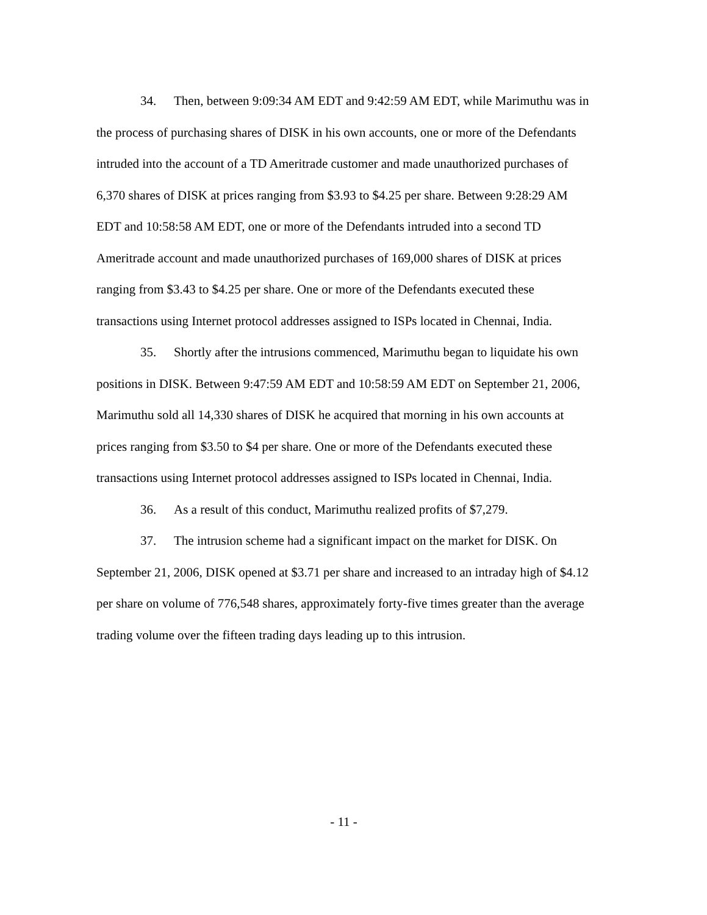34. Then, between 9:09:34 AM EDT and 9:42:59 AM EDT, while Marimuthu was in the process of purchasing shares of DISK in his own accounts, one or more of the Defendants intruded into the account of a TD Ameritrade customer and made unauthorized purchases of 6,370 shares of DISK at prices ranging from $3.93 to $4.25 per share. Between 9:28:29 AM EDT and 10:58:58 AM EDT, one or more of the Defendants intruded into a second TD Ameritrade account and made unauthorized purchases of 169,000 shares of DISK at prices ranging from $3.43 to $4.25 per share. One or more of the Defendants executed these transactions using Internet protocol addresses assigned to ISPs located in Chennai, India.
35. Shortly after the intrusions commenced, Marimuthu began to liquidate his own positions in DISK. Between 9:47:59 AM EDT and 10:58:59 AM EDT on September 21, 2006, Marimuthu sold all 14,330 shares of DISK he acquired that morning in his own accounts at prices ranging from $3.50 to $4 per share. One or more of the Defendants executed these transactions using Internet protocol addresses assigned to ISPs located in Chennai, India.
36. As a result of this conduct, Marimuthu realized profits of $7,279.
37. The intrusion scheme had a significant impact on the market for DISK. On September 21, 2006, DISK opened at $3.71 per share and increased to an intraday high of $4.12 per share on volume of 776,548 shares, approximately forty-five times greater than the average trading volume over the fifteen trading days leading up to this intrusion.
- 11 -